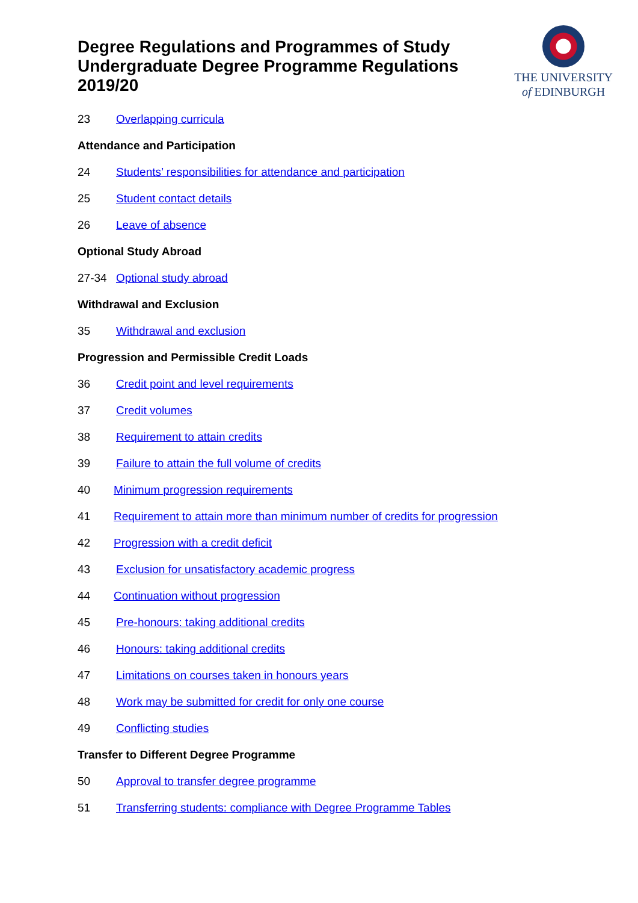Degree Regulations and Programmes of Study
Undergraduate Degree Programme Regulations
2019/20
THE UNIVERSITY
of EDINBURGH
23 Overlapping curricula
Attendance and Participation
24 Students’ responsibilities for attendance and participation
25 Student contact details
26 Leave of absence
Optional Study Abroad
27-34 Optional study abroad
Withdrawal and Exclusion
35 Withdrawal and exclusion
Progression and Permissible Credit Loads
36 Credit point and level requirements
37 Credit volumes
38 Requirement to attain credits
39 Failure to attain the full volume of credits
40 Minimum progression requirements
41 Requirement to attain more than minimum number of credits for progression
42 Progression with a credit deficit
43 Exclusion for unsatisfactory academic progress
44 Continuation without progression
45 Pre-honours: taking additional credits
46 Honours: taking additional credits
47 Limitations on courses taken in honours years
48 Work may be submitted for credit for only one course
49 Conflicting studies
Transfer to Different Degree Programme
50 Approval to transfer degree programme
51 Transferring students: compliance with Degree Programme Tables